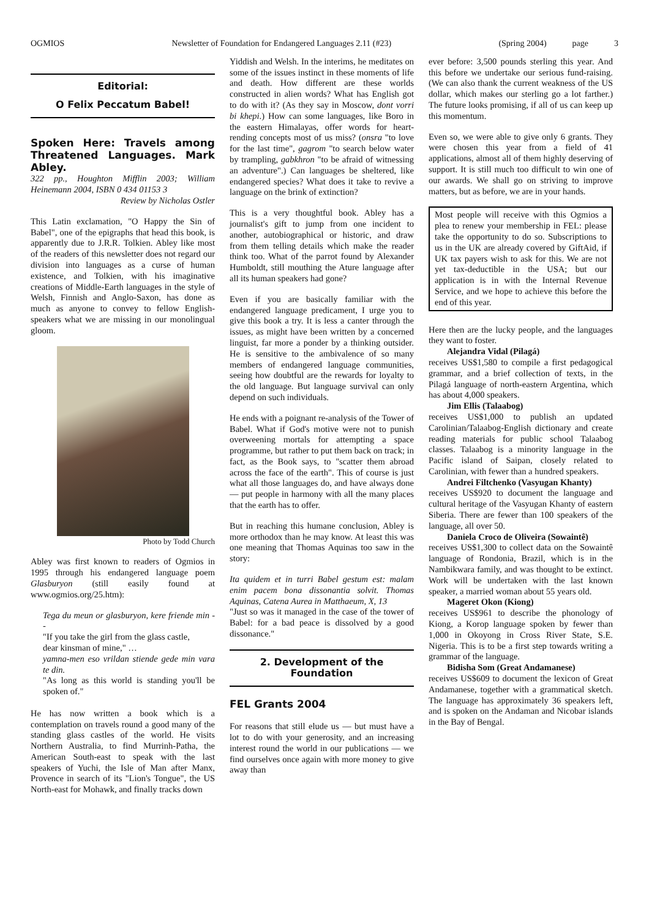OGMIOS Newsletter of Foundation for Endangered Languages 2.11 (#23) (Spring 2004) page 3
Editorial:
O Felix Peccatum Babel!
Spoken Here: Travels among Threatened Languages. Mark Abley.
322 pp., Houghton Mifflin 2003; William Heinemann 2004, ISBN 0 434 01153 3
Review by Nicholas Ostler
This Latin exclamation, "O Happy the Sin of Babel", one of the epigraphs that head this book, is apparently due to J.R.R. Tolkien. Abley like most of the readers of this newsletter does not regard our division into languages as a curse of human existence, and Tolkien, with his imaginative creations of Middle-Earth languages in the style of Welsh, Finnish and Anglo-Saxon, has done as much as anyone to convey to fellow English-speakers what we are missing in our monolingual gloom.
Photo by Todd Church
Abley was first known to readers of Ogmios in 1995 through his endangered language poem Glasburyon (still easily found at www.ogmios.org/25.htm):
Tega du meun or glasburyon, kere friende min --
"If you take the girl from the glass castle,
dear kinsman of mine," …
yamna-men eso vrildan stiende gede min vara te din.
"As long as this world is standing you'll be spoken of."
He has now written a book which is a contemplation on travels round a good many of the standing glass castles of the world. He visits Northern Australia, to find Murrinh-Patha, the American South-east to speak with the last speakers of Yuchi, the Isle of Man after Manx, Provence in search of its "Lion's Tongue", the US North-east for Mohawk, and finally tracks down
Yiddish and Welsh. In the interims, he meditates on some of the issues instinct in these moments of life and death. How different are these worlds constructed in alien words? What has English got to do with it? (As they say in Moscow, dont vorri bi khepi.) How can some languages, like Boro in the eastern Himalayas, offer words for heart-rending concepts most of us miss? (onsra "to love for the last time", gagrom "to search below water by trampling, gabkhron "to be afraid of witnessing an adventure".) Can languages be sheltered, like endangered species? What does it take to revive a language on the brink of extinction?
This is a very thoughtful book. Abley has a journalist's gift to jump from one incident to another, autobiographical or historic, and draw from them telling details which make the reader think too. What of the parrot found by Alexander Humboldt, still mouthing the Ature language after all its human speakers had gone?
Even if you are basically familiar with the endangered language predicament, I urge you to give this book a try. It is less a canter through the issues, as might have been written by a concerned linguist, far more a ponder by a thinking outsider. He is sensitive to the ambivalence of so many members of endangered language communities, seeing how doubtful are the rewards for loyalty to the old language. But language survival can only depend on such individuals.
He ends with a poignant re-analysis of the Tower of Babel. What if God's motive were not to punish overweening mortals for attempting a space programme, but rather to put them back on track; in fact, as the Book says, to "scatter them abroad across the face of the earth". This of course is just what all those languages do, and have always done — put people in harmony with all the many places that the earth has to offer.
But in reaching this humane conclusion, Abley is more orthodox than he may know. At least this was one meaning that Thomas Aquinas too saw in the story:
Ita quidem et in turri Babel gestum est: malam enim pacem bona dissonantia solvit. Thomas Aquinas, Catena Aurea in Matthaeum, X, 13
"Just so was it managed in the case of the tower of Babel: for a bad peace is dissolved by a good dissonance."
2. Development of the Foundation
FEL Grants 2004
For reasons that still elude us — but must have a lot to do with your generosity, and an increasing interest round the world in our publications — we find ourselves once again with more money to give away than
ever before: 3,500 pounds sterling this year. And this before we undertake our serious fund-raising. (We can also thank the current weakness of the US dollar, which makes our sterling go a lot farther.) The future looks promising, if all of us can keep up this momentum.
Even so, we were able to give only 6 grants. They were chosen this year from a field of 41 applications, almost all of them highly deserving of support. It is still much too difficult to win one of our awards. We shall go on striving to improve matters, but as before, we are in your hands.
Most people will receive with this Ogmios a plea to renew your membership in FEL: please take the opportunity to do so. Subscriptions to us in the UK are already covered by GiftAid, if UK tax payers wish to ask for this. We are not yet tax-deductible in the USA; but our application is in with the Internal Revenue Service, and we hope to achieve this before the end of this year.
Here then are the lucky people, and the languages they want to foster.
Alejandra Vidal (Pilagá)
receives US$1,580 to compile a first pedagogical grammar, and a brief collection of texts, in the Pilagá language of north-eastern Argentina, which has about 4,000 speakers.
Jim Ellis (Talaabog)
receives US$1,000 to publish an updated Carolinian/Talaabog-English dictionary and create reading materials for public school Talaabog classes. Talaabog is a minority language in the Pacific island of Saipan, closely related to Carolinian, with fewer than a hundred speakers.
Andrei Filtchenko (Vasyugan Khanty)
receives US$920 to document the language and cultural heritage of the Vasyugan Khanty of eastern Siberia. There are fewer than 100 speakers of the language, all over 50.
Daniela Croco de Oliveira (Sowaintê)
receives US$1,300 to collect data on the Sowaintê language of Rondonia, Brazil, which is in the Nambikwara family, and was thought to be extinct. Work will be undertaken with the last known speaker, a married woman about 55 years old.
Mageret Okon (Kiong)
receives US$961 to describe the phonology of Kiong, a Korop language spoken by fewer than 1,000 in Okoyong in Cross River State, S.E. Nigeria. This is to be a first step towards writing a grammar of the language.
Bidisha Som (Great Andamanese)
receives US$609 to document the lexicon of Great Andamanese, together with a grammatical sketch. The language has approximately 36 speakers left, and is spoken on the Andaman and Nicobar islands in the Bay of Bengal.